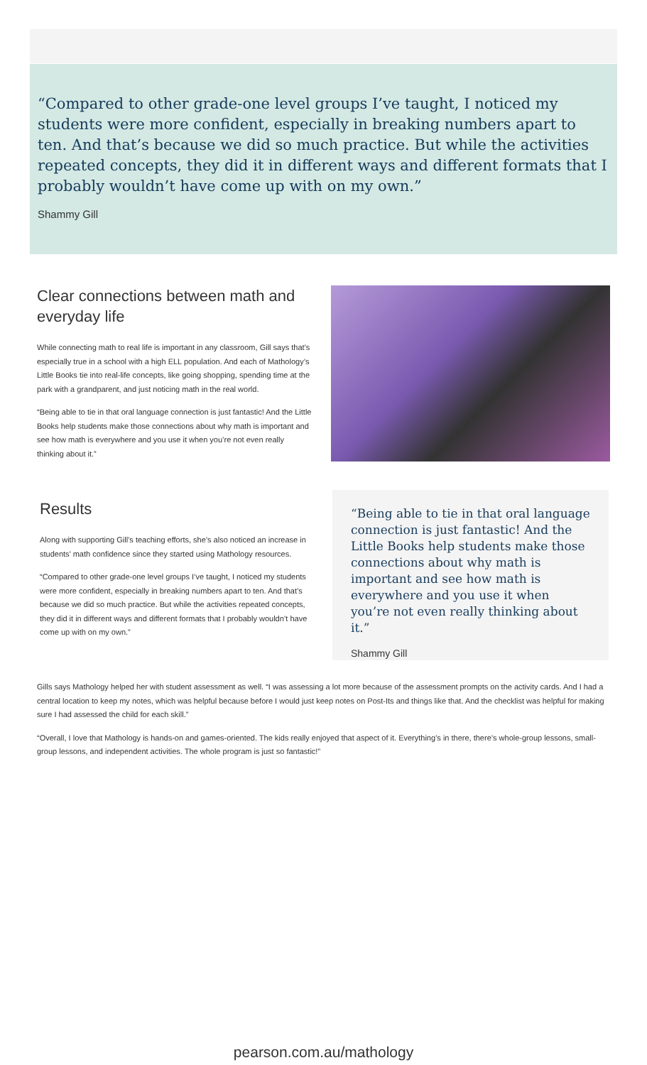“Compared to other grade-one level groups I’ve taught, I noticed my students were more confident, especially in breaking numbers apart to ten. And that’s because we did so much practice. But while the activities repeated concepts, they did it in different ways and different formats that I probably wouldn’t have come up with on my own.”
Shammy Gill
Clear connections between math and everyday life
While connecting math to real life is important in any classroom, Gill says that’s especially true in a school with a high ELL population. And each of Mathology’s Little Books tie into real-life concepts, like going shopping, spending time at the park with a grandparent, and just noticing math in the real world.
“Being able to tie in that oral language connection is just fantastic! And the Little Books help students make those connections about why math is important and see how math is everywhere and you use it when you’re not even really thinking about it.”
Results
Along with supporting Gill’s teaching efforts, she’s also noticed an increase in students’ math confidence since they started using Mathology resources.
“Compared to other grade-one level groups I’ve taught, I noticed my students were more confident, especially in breaking numbers apart to ten. And that’s because we did so much practice. But while the activities repeated concepts, they did it in different ways and different formats that I probably wouldn’t have come up with on my own.”
“Being able to tie in that oral language connection is just fantastic! And the Little Books help students make those connections about why math is important and see how math is everywhere and you use it when you’re not even really thinking about it.”
Shammy Gill
Gills says Mathology helped her with student assessment as well. “I was assessing a lot more because of the assessment prompts on the activity cards. And I had a central location to keep my notes, which was helpful because before I would just keep notes on Post-Its and things like that. And the checklist was helpful for making sure I had assessed the child for each skill.”
“Overall, I love that Mathology is hands-on and games-oriented. The kids really enjoyed that aspect of it. Everything’s in there, there’s whole-group lessons, small-group lessons, and independent activities. The whole program is just so fantastic!”
pearson.com.au/mathology